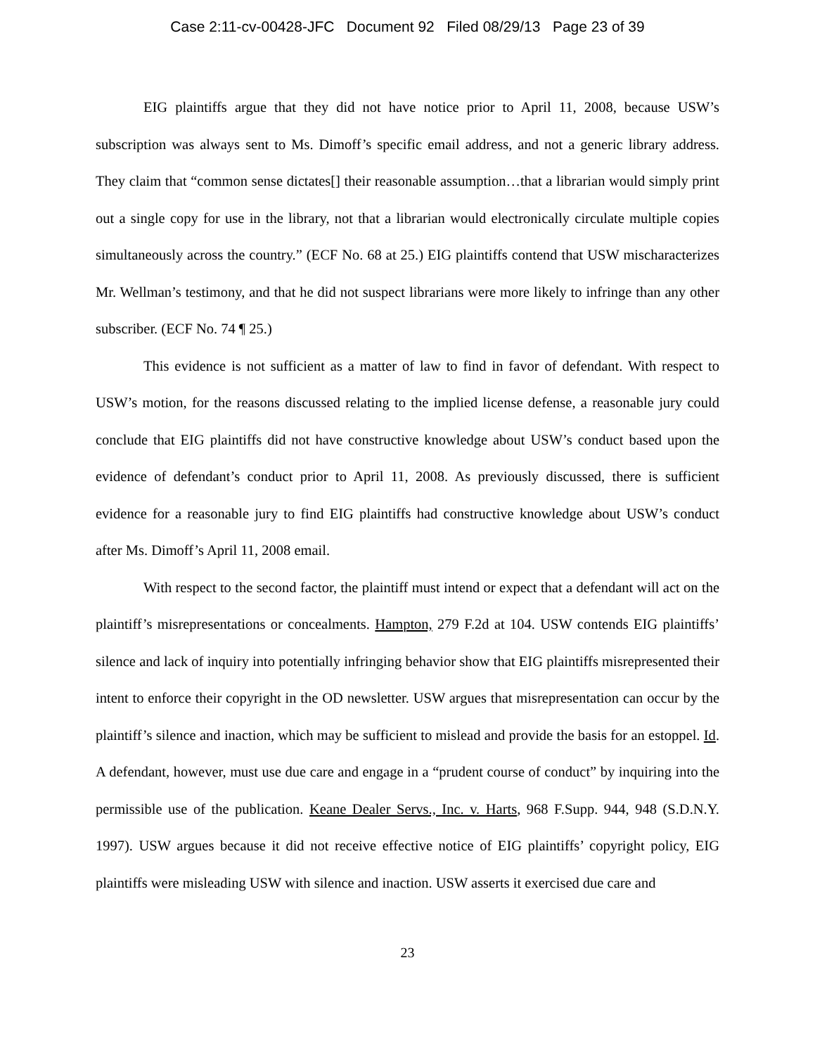Case 2:11-cv-00428-JFC Document 92 Filed 08/29/13 Page 23 of 39
EIG plaintiffs argue that they did not have notice prior to April 11, 2008, because USW’s subscription was always sent to Ms. Dimoff’s specific email address, and not a generic library address. They claim that “common sense dictates[] their reasonable assumption…that a librarian would simply print out a single copy for use in the library, not that a librarian would electronically circulate multiple copies simultaneously across the country.” (ECF No. 68 at 25.) EIG plaintiffs contend that USW mischaracterizes Mr. Wellman’s testimony, and that he did not suspect librarians were more likely to infringe than any other subscriber. (ECF No. 74 ¶ 25.)
This evidence is not sufficient as a matter of law to find in favor of defendant. With respect to USW’s motion, for the reasons discussed relating to the implied license defense, a reasonable jury could conclude that EIG plaintiffs did not have constructive knowledge about USW’s conduct based upon the evidence of defendant’s conduct prior to April 11, 2008. As previously discussed, there is sufficient evidence for a reasonable jury to find EIG plaintiffs had constructive knowledge about USW’s conduct after Ms. Dimoff’s April 11, 2008 email.
With respect to the second factor, the plaintiff must intend or expect that a defendant will act on the plaintiff’s misrepresentations or concealments. Hampton, 279 F.2d at 104. USW contends EIG plaintiffs’ silence and lack of inquiry into potentially infringing behavior show that EIG plaintiffs misrepresented their intent to enforce their copyright in the OD newsletter. USW argues that misrepresentation can occur by the plaintiff’s silence and inaction, which may be sufficient to mislead and provide the basis for an estoppel. Id. A defendant, however, must use due care and engage in a “prudent course of conduct” by inquiring into the permissible use of the publication. Keane Dealer Servs., Inc. v. Harts, 968 F.Supp. 944, 948 (S.D.N.Y. 1997). USW argues because it did not receive effective notice of EIG plaintiffs’ copyright policy, EIG plaintiffs were misleading USW with silence and inaction. USW asserts it exercised due care and
23